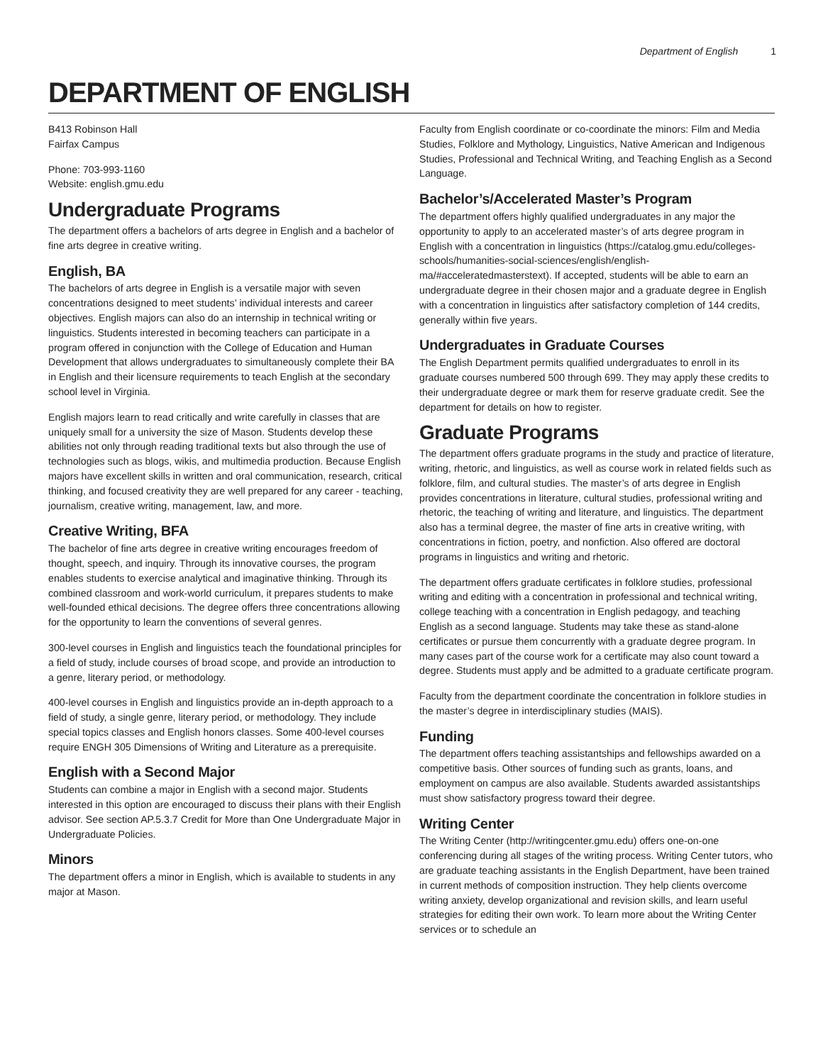Department of English 1
DEPARTMENT OF ENGLISH
B413 Robinson Hall
Fairfax Campus
Phone: 703-993-1160
Website: english.gmu.edu
Undergraduate Programs
The department offers a bachelors of arts degree in English and a bachelor of fine arts degree in creative writing.
English, BA
The bachelors of arts degree in English is a versatile major with seven concentrations designed to meet students’ individual interests and career objectives. English majors can also do an internship in technical writing or linguistics. Students interested in becoming teachers can participate in a program offered in conjunction with the College of Education and Human Development that allows undergraduates to simultaneously complete their BA in English and their licensure requirements to teach English at the secondary school level in Virginia.
English majors learn to read critically and write carefully in classes that are uniquely small for a university the size of Mason. Students develop these abilities not only through reading traditional texts but also through the use of technologies such as blogs, wikis, and multimedia production. Because English majors have excellent skills in written and oral communication, research, critical thinking, and focused creativity they are well prepared for any career - teaching, journalism, creative writing, management, law, and more.
Creative Writing, BFA
The bachelor of fine arts degree in creative writing encourages freedom of thought, speech, and inquiry. Through its innovative courses, the program enables students to exercise analytical and imaginative thinking. Through its combined classroom and work-world curriculum, it prepares students to make well-founded ethical decisions. The degree offers three concentrations allowing for the opportunity to learn the conventions of several genres.
300-level courses in English and linguistics teach the foundational principles for a field of study, include courses of broad scope, and provide an introduction to a genre, literary period, or methodology.
400-level courses in English and linguistics provide an in-depth approach to a field of study, a single genre, literary period, or methodology. They include special topics classes and English honors classes. Some 400-level courses require ENGH 305 Dimensions of Writing and Literature as a prerequisite.
English with a Second Major
Students can combine a major in English with a second major. Students interested in this option are encouraged to discuss their plans with their English advisor. See section AP.5.3.7 Credit for More than One Undergraduate Major in Undergraduate Policies.
Minors
The department offers a minor in English, which is available to students in any major at Mason.
Faculty from English coordinate or co-coordinate the minors: Film and Media Studies, Folklore and Mythology, Linguistics, Native American and Indigenous Studies, Professional and Technical Writing, and Teaching English as a Second Language.
Bachelor’s/Accelerated Master’s Program
The department offers highly qualified undergraduates in any major the opportunity to apply to an accelerated master’s of arts degree program in English with a concentration in linguistics (https://catalog.gmu.edu/colleges-schools/humanities-social-sciences/english/english-ma/#acceleratedmasterstext). If accepted, students will be able to earn an undergraduate degree in their chosen major and a graduate degree in English with a concentration in linguistics after satisfactory completion of 144 credits, generally within five years.
Undergraduates in Graduate Courses
The English Department permits qualified undergraduates to enroll in its graduate courses numbered 500 through 699. They may apply these credits to their undergraduate degree or mark them for reserve graduate credit. See the department for details on how to register.
Graduate Programs
The department offers graduate programs in the study and practice of literature, writing, rhetoric, and linguistics, as well as course work in related fields such as folklore, film, and cultural studies. The master’s of arts degree in English provides concentrations in literature, cultural studies, professional writing and rhetoric, the teaching of writing and literature, and linguistics. The department also has a terminal degree, the master of fine arts in creative writing, with concentrations in fiction, poetry, and nonfiction. Also offered are doctoral programs in linguistics and writing and rhetoric.
The department offers graduate certificates in folklore studies, professional writing and editing with a concentration in professional and technical writing, college teaching with a concentration in English pedagogy, and teaching English as a second language. Students may take these as stand-alone certificates or pursue them concurrently with a graduate degree program. In many cases part of the course work for a certificate may also count toward a degree. Students must apply and be admitted to a graduate certificate program.
Faculty from the department coordinate the concentration in folklore studies in the master’s degree in interdisciplinary studies (MAIS).
Funding
The department offers teaching assistantships and fellowships awarded on a competitive basis. Other sources of funding such as grants, loans, and employment on campus are also available. Students awarded assistantships must show satisfactory progress toward their degree.
Writing Center
The Writing Center (http://writingcenter.gmu.edu) offers one-on-one conferencing during all stages of the writing process. Writing Center tutors, who are graduate teaching assistants in the English Department, have been trained in current methods of composition instruction. They help clients overcome writing anxiety, develop organizational and revision skills, and learn useful strategies for editing their own work. To learn more about the Writing Center services or to schedule an